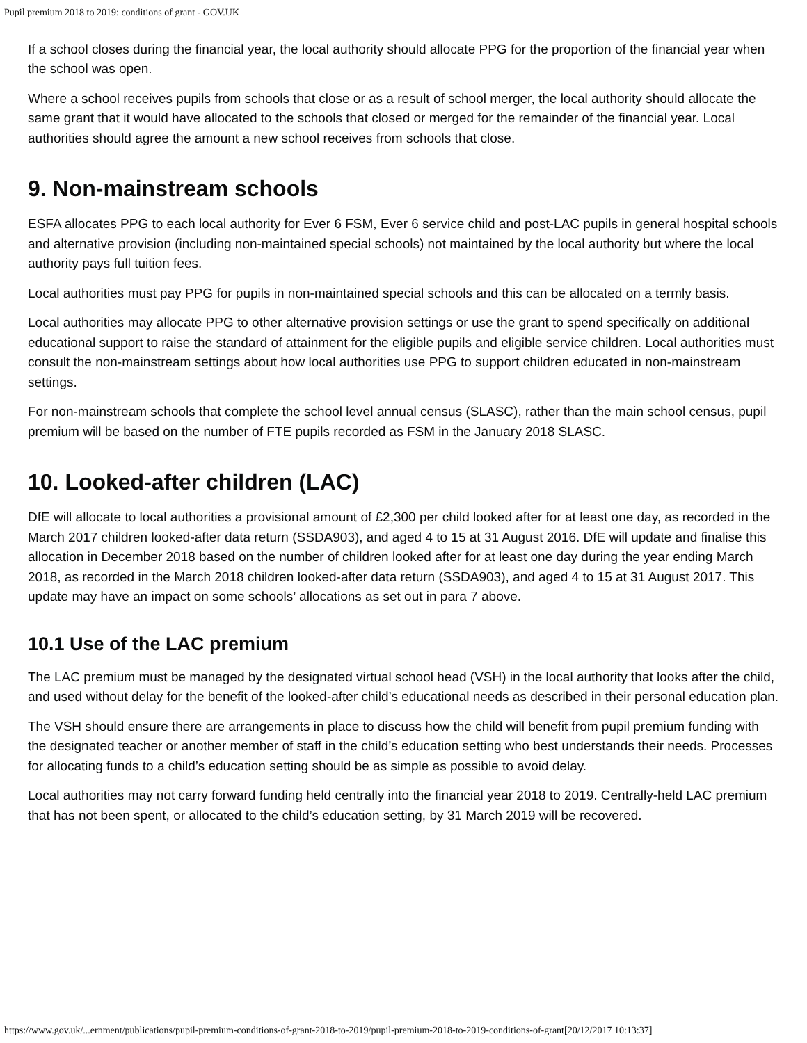Pupil premium 2018 to 2019: conditions of grant - GOV.UK
If a school closes during the financial year, the local authority should allocate PPG for the proportion of the financial year when the school was open.
Where a school receives pupils from schools that close or as a result of school merger, the local authority should allocate the same grant that it would have allocated to the schools that closed or merged for the remainder of the financial year. Local authorities should agree the amount a new school receives from schools that close.
9. Non-mainstream schools
ESFA allocates PPG to each local authority for Ever 6 FSM, Ever 6 service child and post-LAC pupils in general hospital schools and alternative provision (including non-maintained special schools) not maintained by the local authority but where the local authority pays full tuition fees.
Local authorities must pay PPG for pupils in non-maintained special schools and this can be allocated on a termly basis.
Local authorities may allocate PPG to other alternative provision settings or use the grant to spend specifically on additional educational support to raise the standard of attainment for the eligible pupils and eligible service children. Local authorities must consult the non-mainstream settings about how local authorities use PPG to support children educated in non-mainstream settings.
For non-mainstream schools that complete the school level annual census (SLASC), rather than the main school census, pupil premium will be based on the number of FTE pupils recorded as FSM in the January 2018 SLASC.
10. Looked-after children (LAC)
DfE will allocate to local authorities a provisional amount of £2,300 per child looked after for at least one day, as recorded in the March 2017 children looked-after data return (SSDA903), and aged 4 to 15 at 31 August 2016. DfE will update and finalise this allocation in December 2018 based on the number of children looked after for at least one day during the year ending March 2018, as recorded in the March 2018 children looked-after data return (SSDA903), and aged 4 to 15 at 31 August 2017. This update may have an impact on some schools’ allocations as set out in para 7 above.
10.1 Use of the LAC premium
The LAC premium must be managed by the designated virtual school head (VSH) in the local authority that looks after the child, and used without delay for the benefit of the looked-after child’s educational needs as described in their personal education plan.
The VSH should ensure there are arrangements in place to discuss how the child will benefit from pupil premium funding with the designated teacher or another member of staff in the child’s education setting who best understands their needs. Processes for allocating funds to a child’s education setting should be as simple as possible to avoid delay.
Local authorities may not carry forward funding held centrally into the financial year 2018 to 2019. Centrally-held LAC premium that has not been spent, or allocated to the child’s education setting, by 31 March 2019 will be recovered.
https://www.gov.uk/...ernment/publications/pupil-premium-conditions-of-grant-2018-to-2019/pupil-premium-2018-to-2019-conditions-of-grant[20/12/2017 10:13:37]